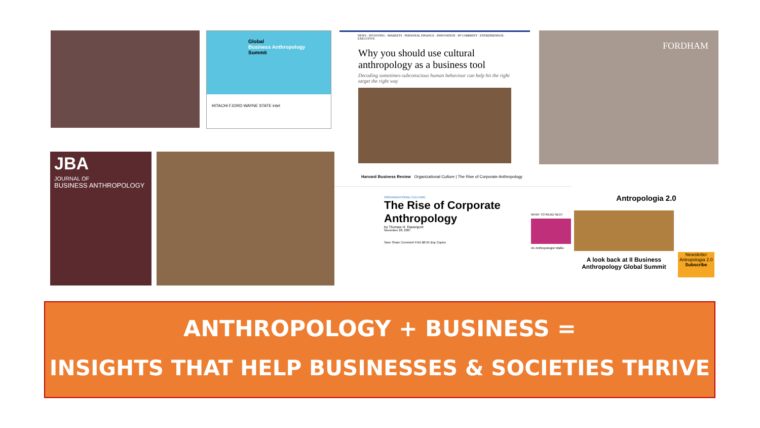Global
Business Anthropology
Summit
HITACHI FJORD WAYNE STATE intel
NEWS · INVESTING · MARKETS · PERSONAL FINANCE · INNOVATION · FP COMMENT · ENTREPRENEUR · EXECUTIVE
Why you should use cultural anthropology as a business tool
Decoding sometimes-subconscious human behaviour can help hit the right target the right way
FORDHAM
JBA
JOURNAL OF
BUSINESS ANTHROPOLOGY
Harvard Business Review Organizational Culture | The Rise of Corporate Anthropology
ORGANIZATIONAL CULTURE
The Rise of Corporate Anthropology
by Thomas H. Davenport
November 28, 2007
Save Share Comment Print $8.95 Buy Copies
WHAT TO READ NEXT
An Anthropologist Walks
Antropologia 2.0
A look back at II Business Anthropology Global Summit
Newsletter
Antropologia 2.0
Subscribe
ANTHROPOLOGY + BUSINESS =
INSIGHTS THAT HELP BUSINESSES & SOCIETIES THRIVE